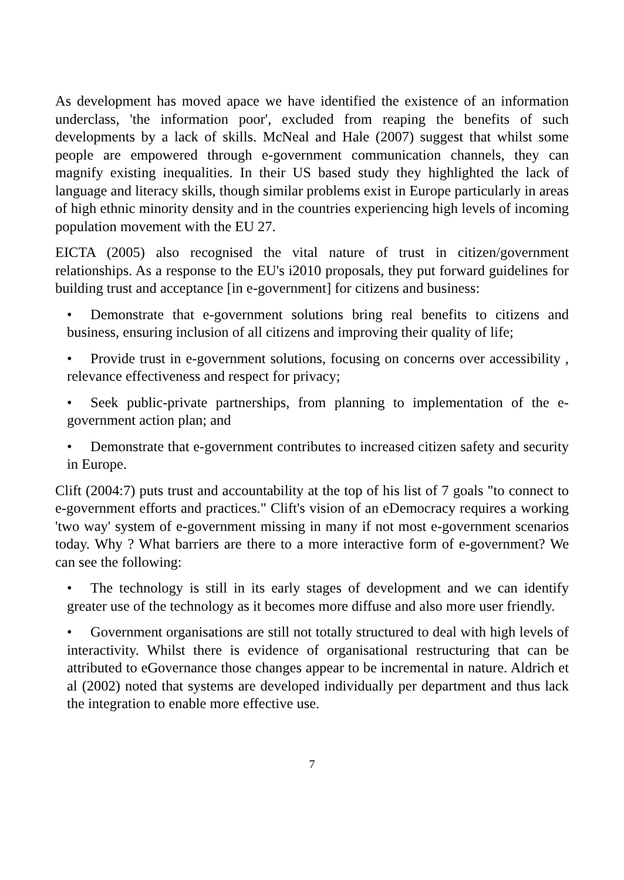As development has moved apace we have identified the existence of an information underclass, 'the information poor', excluded from reaping the benefits of such developments by a lack of skills. McNeal and Hale (2007) suggest that whilst some people are empowered through e-government communication channels, they can magnify existing inequalities. In their US based study they highlighted the lack of language and literacy skills, though similar problems exist in Europe particularly in areas of high ethnic minority density and in the countries experiencing high levels of incoming population movement with the EU 27.
EICTA (2005) also recognised the vital nature of trust in citizen/government relationships. As a response to the EU's i2010 proposals, they put forward guidelines for building trust and acceptance [in e-government] for citizens and business:
• Demonstrate that e-government solutions bring real benefits to citizens and business, ensuring inclusion of all citizens and improving their quality of life;
• Provide trust in e-government solutions, focusing on concerns over accessibility , relevance effectiveness and respect for privacy;
• Seek public-private partnerships, from planning to implementation of the e-government action plan; and
• Demonstrate that e-government contributes to increased citizen safety and security in Europe.
Clift (2004:7) puts trust and accountability at the top of his list of 7 goals "to connect to e-government efforts and practices." Clift's vision of an eDemocracy requires a working 'two way' system of e-government missing in many if not most e-government scenarios today. Why ? What barriers are there to a more interactive form of e-government? We can see the following:
• The technology is still in its early stages of development and we can identify greater use of the technology as it becomes more diffuse and also more user friendly.
• Government organisations are still not totally structured to deal with high levels of interactivity. Whilst there is evidence of organisational restructuring that can be attributed to eGovernance those changes appear to be incremental in nature. Aldrich et al (2002) noted that systems are developed individually per department and thus lack the integration to enable more effective use.
7